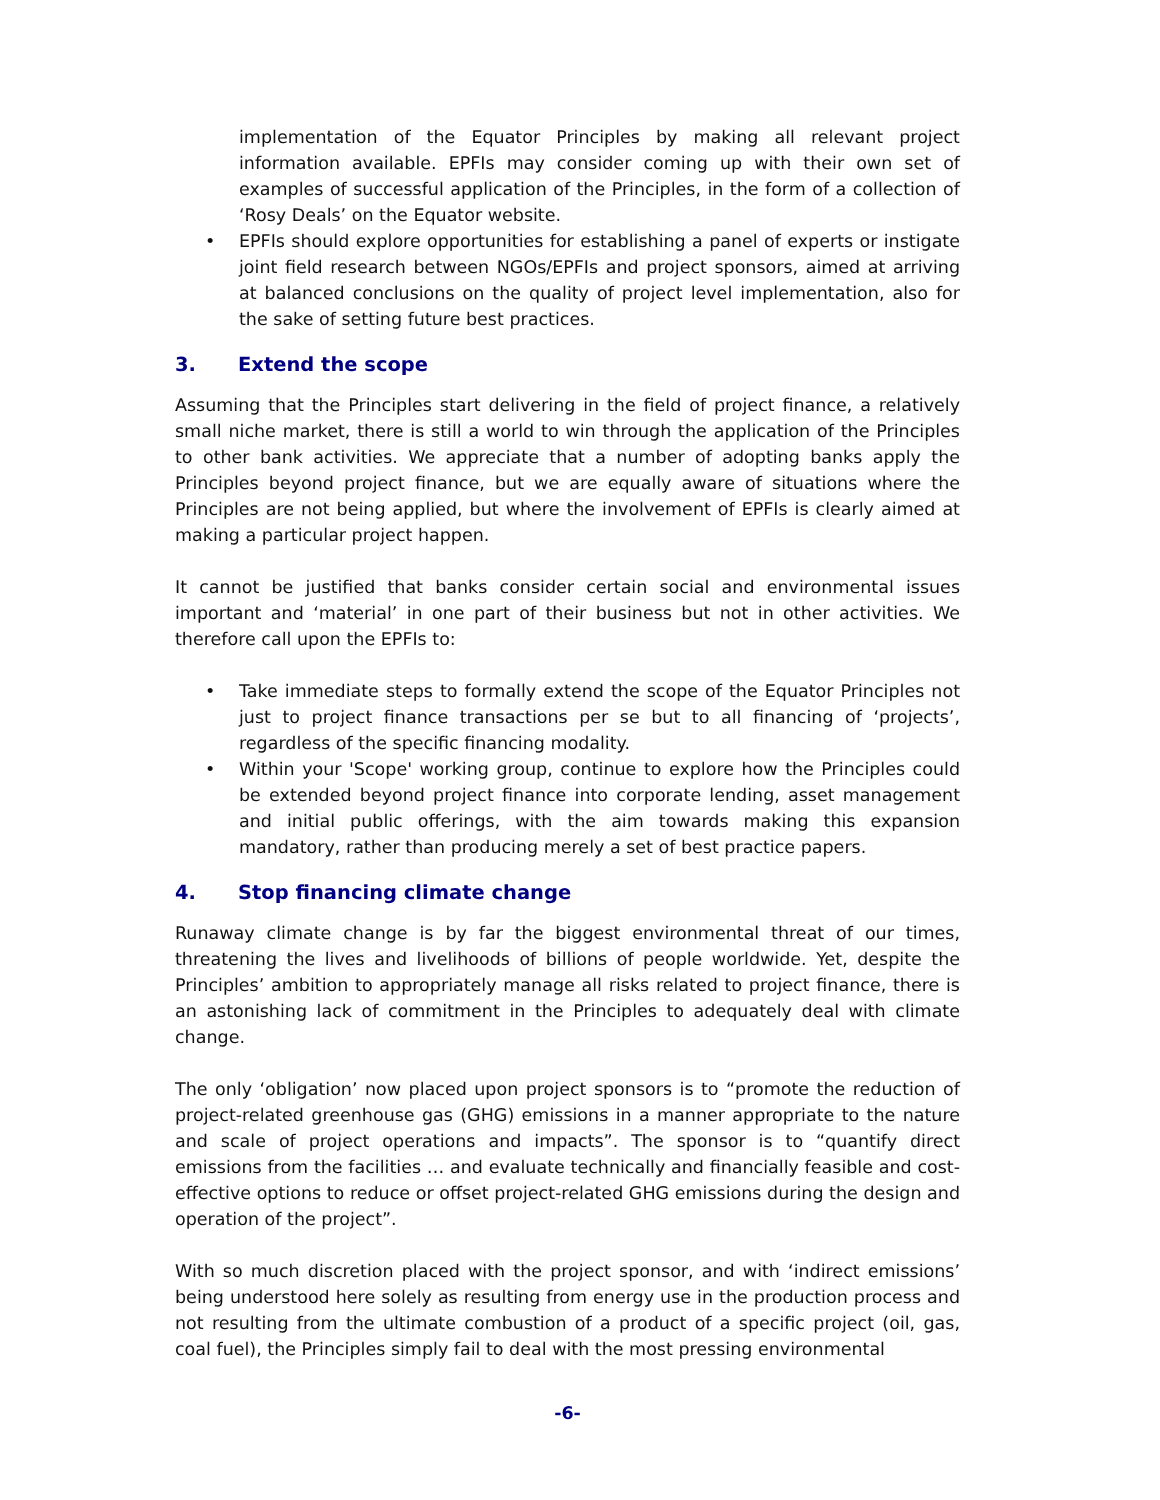implementation of the Equator Principles by making all relevant project information available. EPFIs may consider coming up with their own set of examples of successful application of the Principles, in the form of a collection of ‘Rosy Deals’ on the Equator website.
• EPFIs should explore opportunities for establishing a panel of experts or instigate joint field research between NGOs/EPFIs and project sponsors, aimed at arriving at balanced conclusions on the quality of project level implementation, also for the sake of setting future best practices.
3. Extend the scope
Assuming that the Principles start delivering in the field of project finance, a relatively small niche market, there is still a world to win through the application of the Principles to other bank activities. We appreciate that a number of adopting banks apply the Principles beyond project finance, but we are equally aware of situations where the Principles are not being applied, but where the involvement of EPFIs is clearly aimed at making a particular project happen.
It cannot be justified that banks consider certain social and environmental issues important and ‘material’ in one part of their business but not in other activities. We therefore call upon the EPFIs to:
• Take immediate steps to formally extend the scope of the Equator Principles not just to project finance transactions per se but to all financing of ‘projects’, regardless of the specific financing modality.
• Within your 'Scope' working group, continue to explore how the Principles could be extended beyond project finance into corporate lending, asset management and initial public offerings, with the aim towards making this expansion mandatory, rather than producing merely a set of best practice papers.
4. Stop financing climate change
Runaway climate change is by far the biggest environmental threat of our times, threatening the lives and livelihoods of billions of people worldwide. Yet, despite the Principles’ ambition to appropriately manage all risks related to project finance, there is an astonishing lack of commitment in the Principles to adequately deal with climate change.
The only ‘obligation’ now placed upon project sponsors is to “promote the reduction of project-related greenhouse gas (GHG) emissions in a manner appropriate to the nature and scale of project operations and impacts”. The sponsor is to “quantify direct emissions from the facilities … and evaluate technically and financially feasible and cost-effective options to reduce or offset project-related GHG emissions during the design and operation of the project”.
With so much discretion placed with the project sponsor, and with ‘indirect emissions’ being understood here solely as resulting from energy use in the production process and not resulting from the ultimate combustion of a product of a specific project (oil, gas, coal fuel), the Principles simply fail to deal with the most pressing environmental
-6-